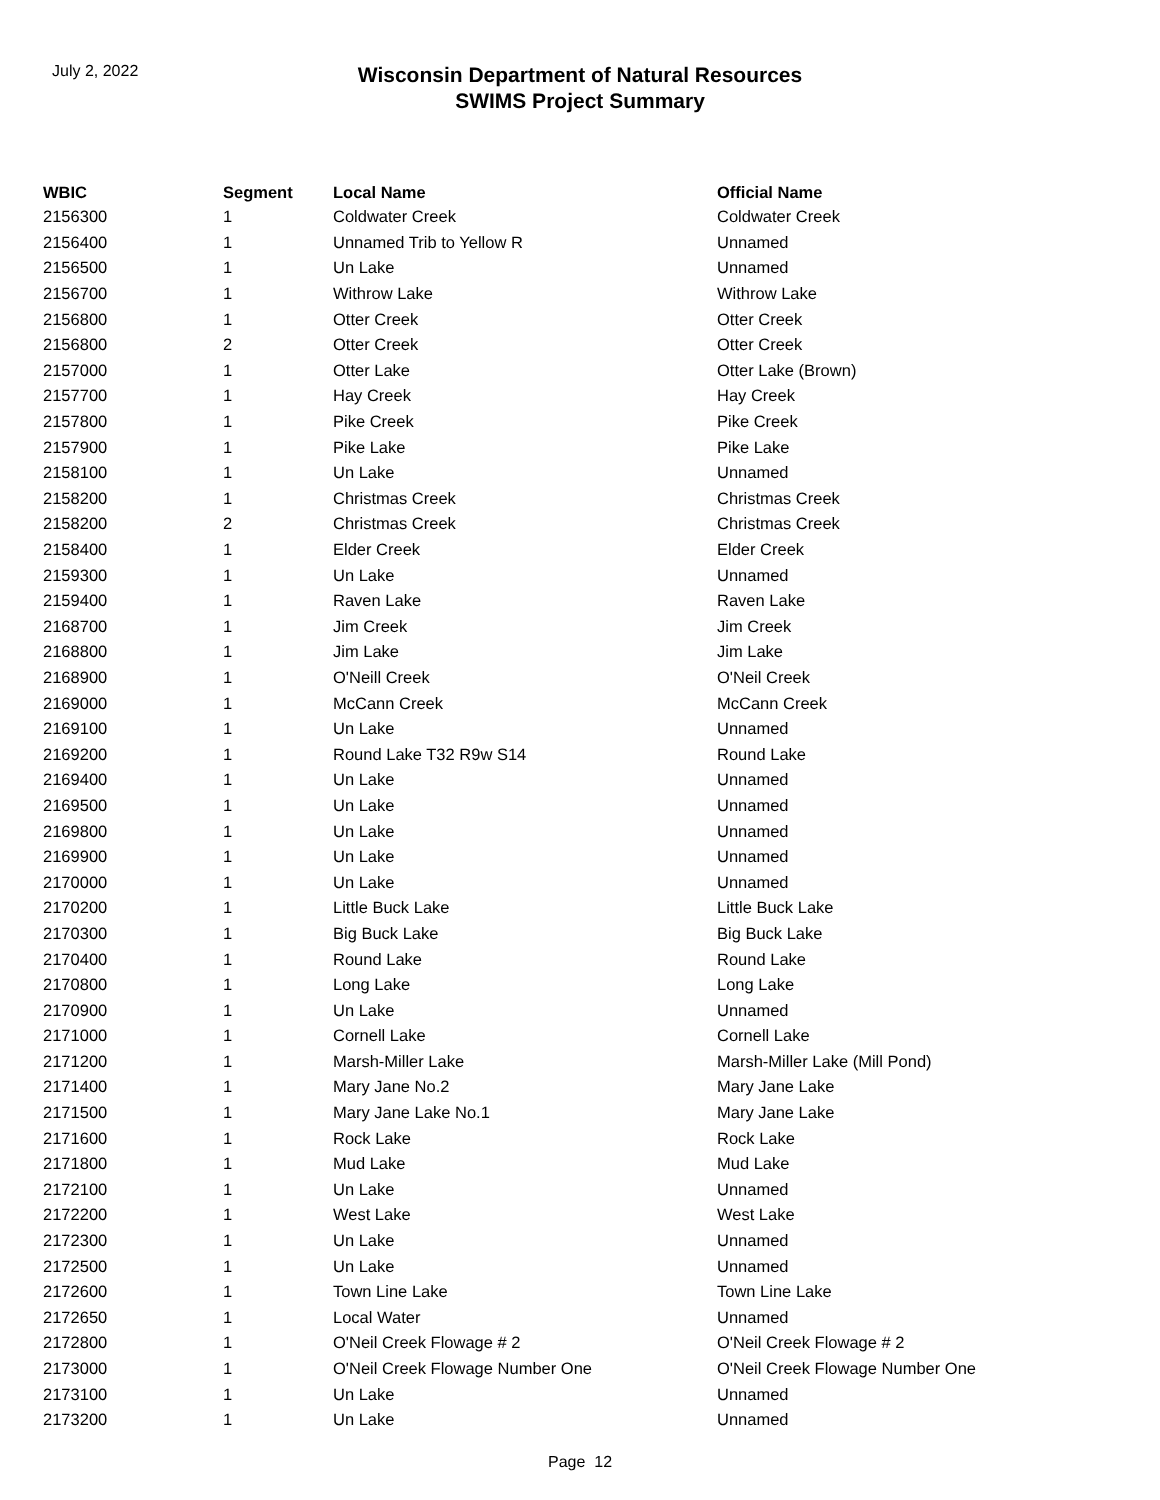July 2, 2022
Wisconsin Department of Natural Resources
SWIMS Project Summary
| WBIC | Segment | Local Name | Official Name |
| --- | --- | --- | --- |
| 2156300 | 1 | Coldwater Creek | Coldwater Creek |
| 2156400 | 1 | Unnamed Trib to Yellow R | Unnamed |
| 2156500 | 1 | Un Lake | Unnamed |
| 2156700 | 1 | Withrow Lake | Withrow Lake |
| 2156800 | 1 | Otter Creek | Otter Creek |
| 2156800 | 2 | Otter Creek | Otter Creek |
| 2157000 | 1 | Otter Lake | Otter Lake (Brown) |
| 2157700 | 1 | Hay Creek | Hay Creek |
| 2157800 | 1 | Pike Creek | Pike Creek |
| 2157900 | 1 | Pike Lake | Pike Lake |
| 2158100 | 1 | Un Lake | Unnamed |
| 2158200 | 1 | Christmas Creek | Christmas Creek |
| 2158200 | 2 | Christmas Creek | Christmas Creek |
| 2158400 | 1 | Elder Creek | Elder Creek |
| 2159300 | 1 | Un Lake | Unnamed |
| 2159400 | 1 | Raven Lake | Raven Lake |
| 2168700 | 1 | Jim Creek | Jim Creek |
| 2168800 | 1 | Jim Lake | Jim Lake |
| 2168900 | 1 | O'Neill Creek | O'Neil Creek |
| 2169000 | 1 | McCann Creek | McCann Creek |
| 2169100 | 1 | Un Lake | Unnamed |
| 2169200 | 1 | Round Lake T32 R9w S14 | Round Lake |
| 2169400 | 1 | Un Lake | Unnamed |
| 2169500 | 1 | Un Lake | Unnamed |
| 2169800 | 1 | Un Lake | Unnamed |
| 2169900 | 1 | Un Lake | Unnamed |
| 2170000 | 1 | Un Lake | Unnamed |
| 2170200 | 1 | Little Buck Lake | Little Buck Lake |
| 2170300 | 1 | Big Buck Lake | Big Buck Lake |
| 2170400 | 1 | Round Lake | Round Lake |
| 2170800 | 1 | Long Lake | Long Lake |
| 2170900 | 1 | Un Lake | Unnamed |
| 2171000 | 1 | Cornell Lake | Cornell Lake |
| 2171200 | 1 | Marsh-Miller Lake | Marsh-Miller Lake (Mill Pond) |
| 2171400 | 1 | Mary Jane No.2 | Mary Jane Lake |
| 2171500 | 1 | Mary Jane Lake No.1 | Mary Jane Lake |
| 2171600 | 1 | Rock Lake | Rock Lake |
| 2171800 | 1 | Mud Lake | Mud Lake |
| 2172100 | 1 | Un Lake | Unnamed |
| 2172200 | 1 | West Lake | West Lake |
| 2172300 | 1 | Un Lake | Unnamed |
| 2172500 | 1 | Un Lake | Unnamed |
| 2172600 | 1 | Town Line Lake | Town Line Lake |
| 2172650 | 1 | Local Water | Unnamed |
| 2172800 | 1 | O'Neil Creek Flowage # 2 | O'Neil Creek Flowage # 2 |
| 2173000 | 1 | O'Neil Creek Flowage Number One | O'Neil Creek Flowage Number One |
| 2173100 | 1 | Un Lake | Unnamed |
| 2173200 | 1 | Un Lake | Unnamed |
Page 12